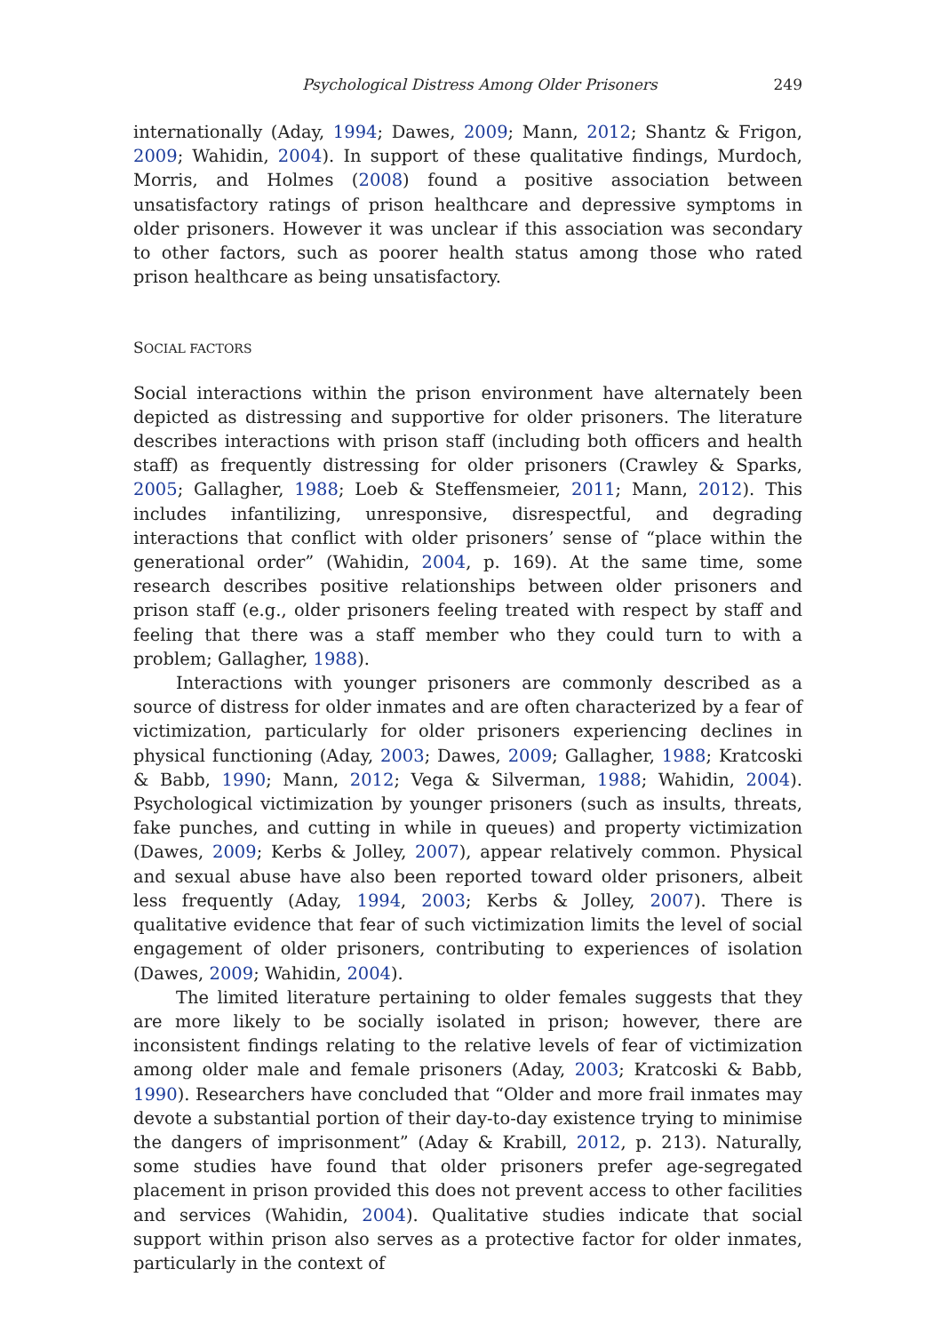Psychological Distress Among Older Prisoners 249
internationally (Aday, 1994; Dawes, 2009; Mann, 2012; Shantz & Frigon, 2009; Wahidin, 2004). In support of these qualitative findings, Murdoch, Morris, and Holmes (2008) found a positive association between unsatisfactory ratings of prison healthcare and depressive symptoms in older prisoners. However it was unclear if this association was secondary to other factors, such as poorer health status among those who rated prison healthcare as being unsatisfactory.
SOCIAL FACTORS
Social interactions within the prison environment have alternately been depicted as distressing and supportive for older prisoners. The literature describes interactions with prison staff (including both officers and health staff) as frequently distressing for older prisoners (Crawley & Sparks, 2005; Gallagher, 1988; Loeb & Steffensmeier, 2011; Mann, 2012). This includes infantilizing, unresponsive, disrespectful, and degrading interactions that conflict with older prisoners’ sense of “place within the generational order” (Wahidin, 2004, p. 169). At the same time, some research describes positive relationships between older prisoners and prison staff (e.g., older prisoners feeling treated with respect by staff and feeling that there was a staff member who they could turn to with a problem; Gallagher, 1988).
Interactions with younger prisoners are commonly described as a source of distress for older inmates and are often characterized by a fear of victimization, particularly for older prisoners experiencing declines in physical functioning (Aday, 2003; Dawes, 2009; Gallagher, 1988; Kratcoski & Babb, 1990; Mann, 2012; Vega & Silverman, 1988; Wahidin, 2004). Psychological victimization by younger prisoners (such as insults, threats, fake punches, and cutting in while in queues) and property victimization (Dawes, 2009; Kerbs & Jolley, 2007), appear relatively common. Physical and sexual abuse have also been reported toward older prisoners, albeit less frequently (Aday, 1994, 2003; Kerbs & Jolley, 2007). There is qualitative evidence that fear of such victimization limits the level of social engagement of older prisoners, contributing to experiences of isolation (Dawes, 2009; Wahidin, 2004).
The limited literature pertaining to older females suggests that they are more likely to be socially isolated in prison; however, there are inconsistent findings relating to the relative levels of fear of victimization among older male and female prisoners (Aday, 2003; Kratcoski & Babb, 1990). Researchers have concluded that “Older and more frail inmates may devote a substantial portion of their day-to-day existence trying to minimise the dangers of imprisonment” (Aday & Krabill, 2012, p. 213). Naturally, some studies have found that older prisoners prefer age-segregated placement in prison provided this does not prevent access to other facilities and services (Wahidin, 2004). Qualitative studies indicate that social support within prison also serves as a protective factor for older inmates, particularly in the context of